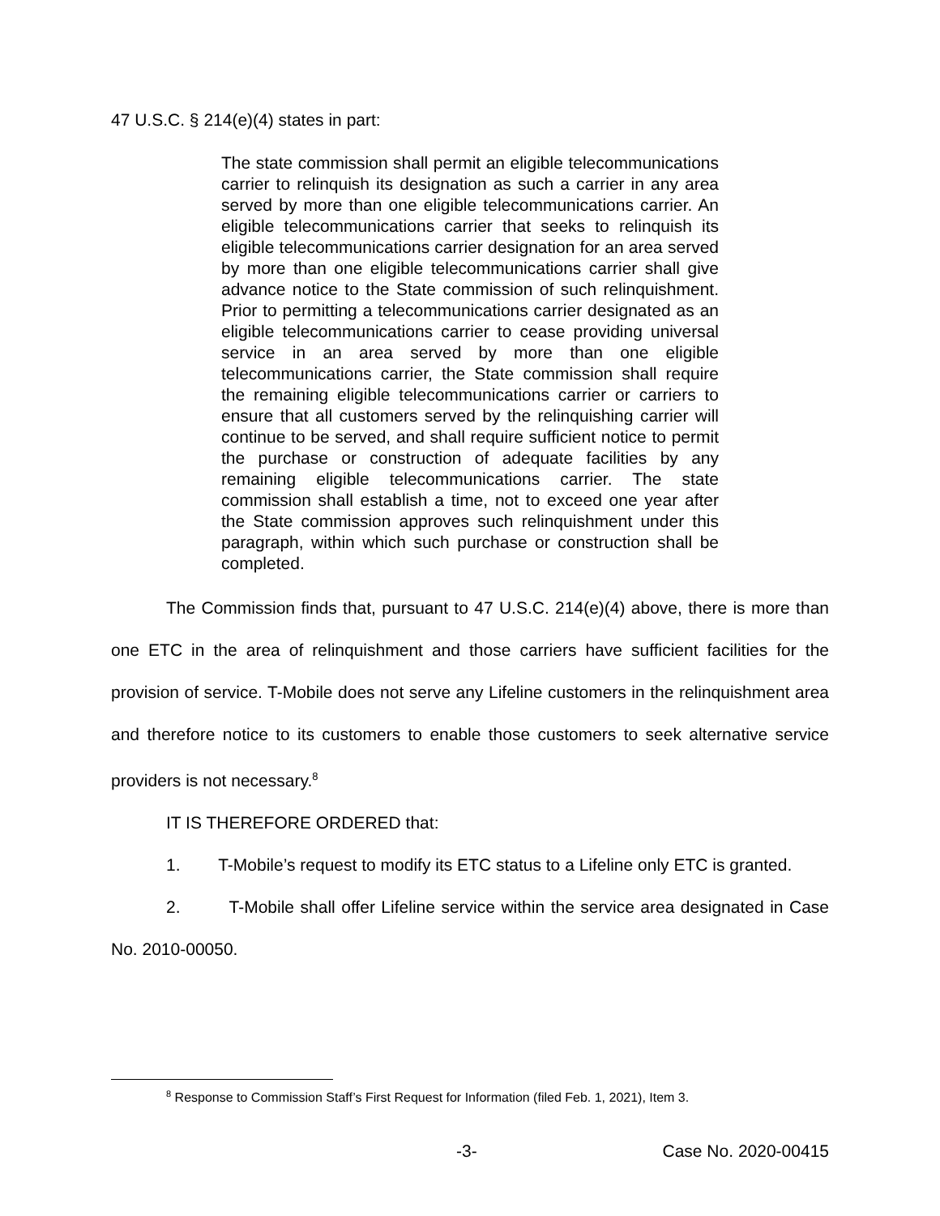47 U.S.C. § 214(e)(4) states in part:
The state commission shall permit an eligible telecommunications carrier to relinquish its designation as such a carrier in any area served by more than one eligible telecommunications carrier. An eligible telecommunications carrier that seeks to relinquish its eligible telecommunications carrier designation for an area served by more than one eligible telecommunications carrier shall give advance notice to the State commission of such relinquishment. Prior to permitting a telecommunications carrier designated as an eligible telecommunications carrier to cease providing universal service in an area served by more than one eligible telecommunications carrier, the State commission shall require the remaining eligible telecommunications carrier or carriers to ensure that all customers served by the relinquishing carrier will continue to be served, and shall require sufficient notice to permit the purchase or construction of adequate facilities by any remaining eligible telecommunications carrier. The state commission shall establish a time, not to exceed one year after the State commission approves such relinquishment under this paragraph, within which such purchase or construction shall be completed.
The Commission finds that, pursuant to 47 U.S.C. 214(e)(4) above, there is more than one ETC in the area of relinquishment and those carriers have sufficient facilities for the provision of service. T-Mobile does not serve any Lifeline customers in the relinquishment area and therefore notice to its customers to enable those customers to seek alternative service providers is not necessary.<sup>8</sup>
IT IS THEREFORE ORDERED that:
1. T-Mobile’s request to modify its ETC status to a Lifeline only ETC is granted.
2. T-Mobile shall offer Lifeline service within the service area designated in Case No. 2010-00050.
<sup>8</sup> Response to Commission Staff’s First Request for Information (filed Feb. 1, 2021), Item 3.
-3- Case No. 2020-00415